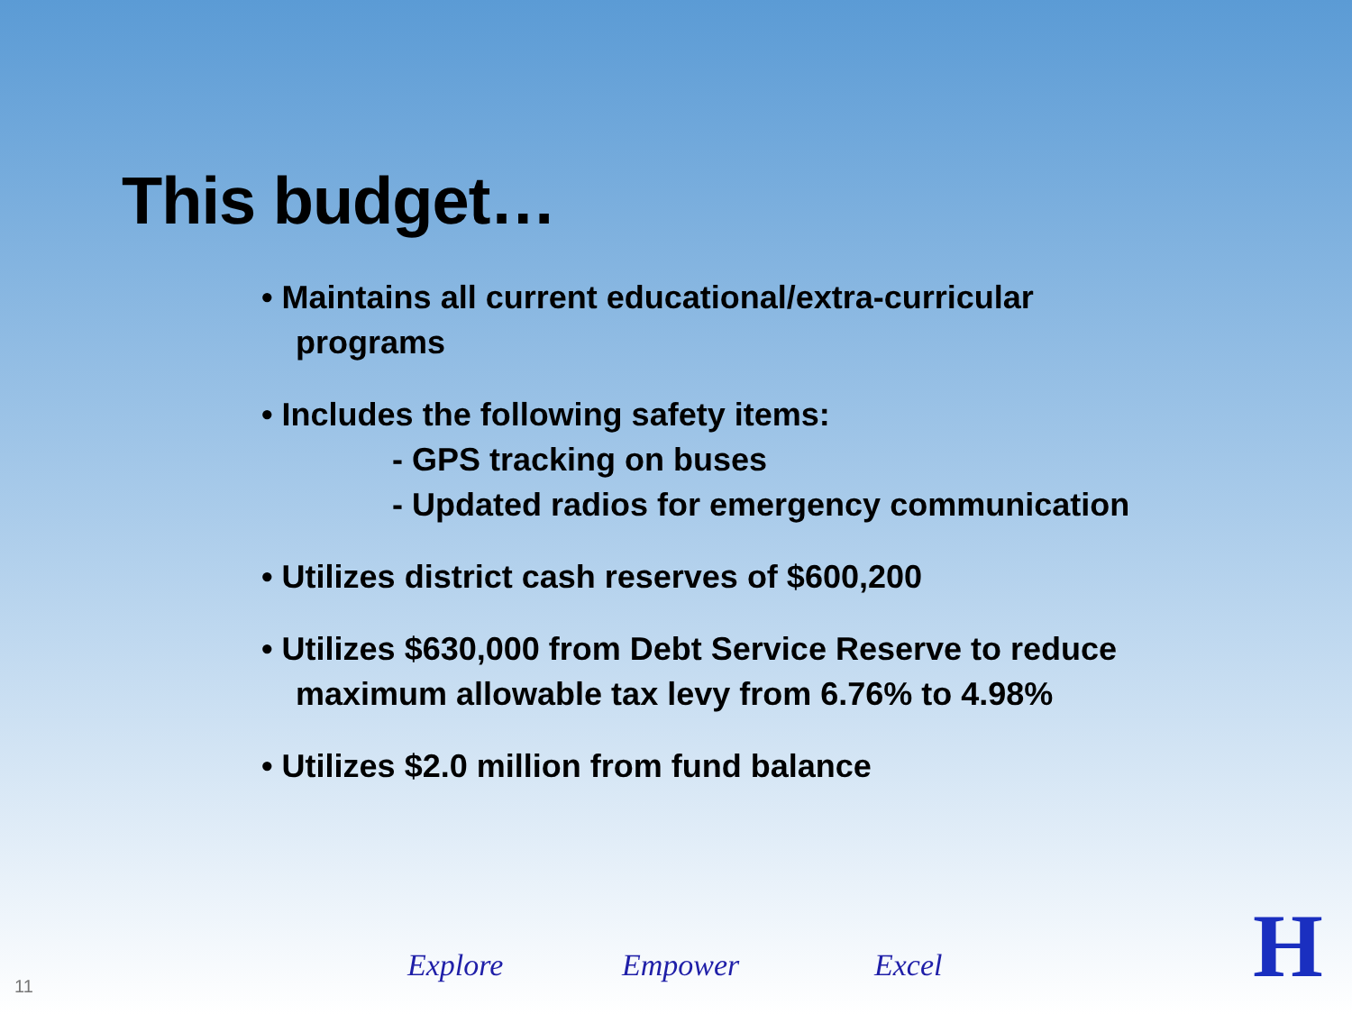This budget…
• Maintains all current educational/extra-curricular
programs
• Includes the following safety items:
- GPS tracking on buses
- Updated radios for emergency communication
• Utilizes district cash reserves of $600,200
• Utilizes $630,000 from Debt Service Reserve to reduce
maximum allowable tax levy from 6.76% to 4.98%
• Utilizes $2.0 million from fund balance
11
Explore Empower Excel H